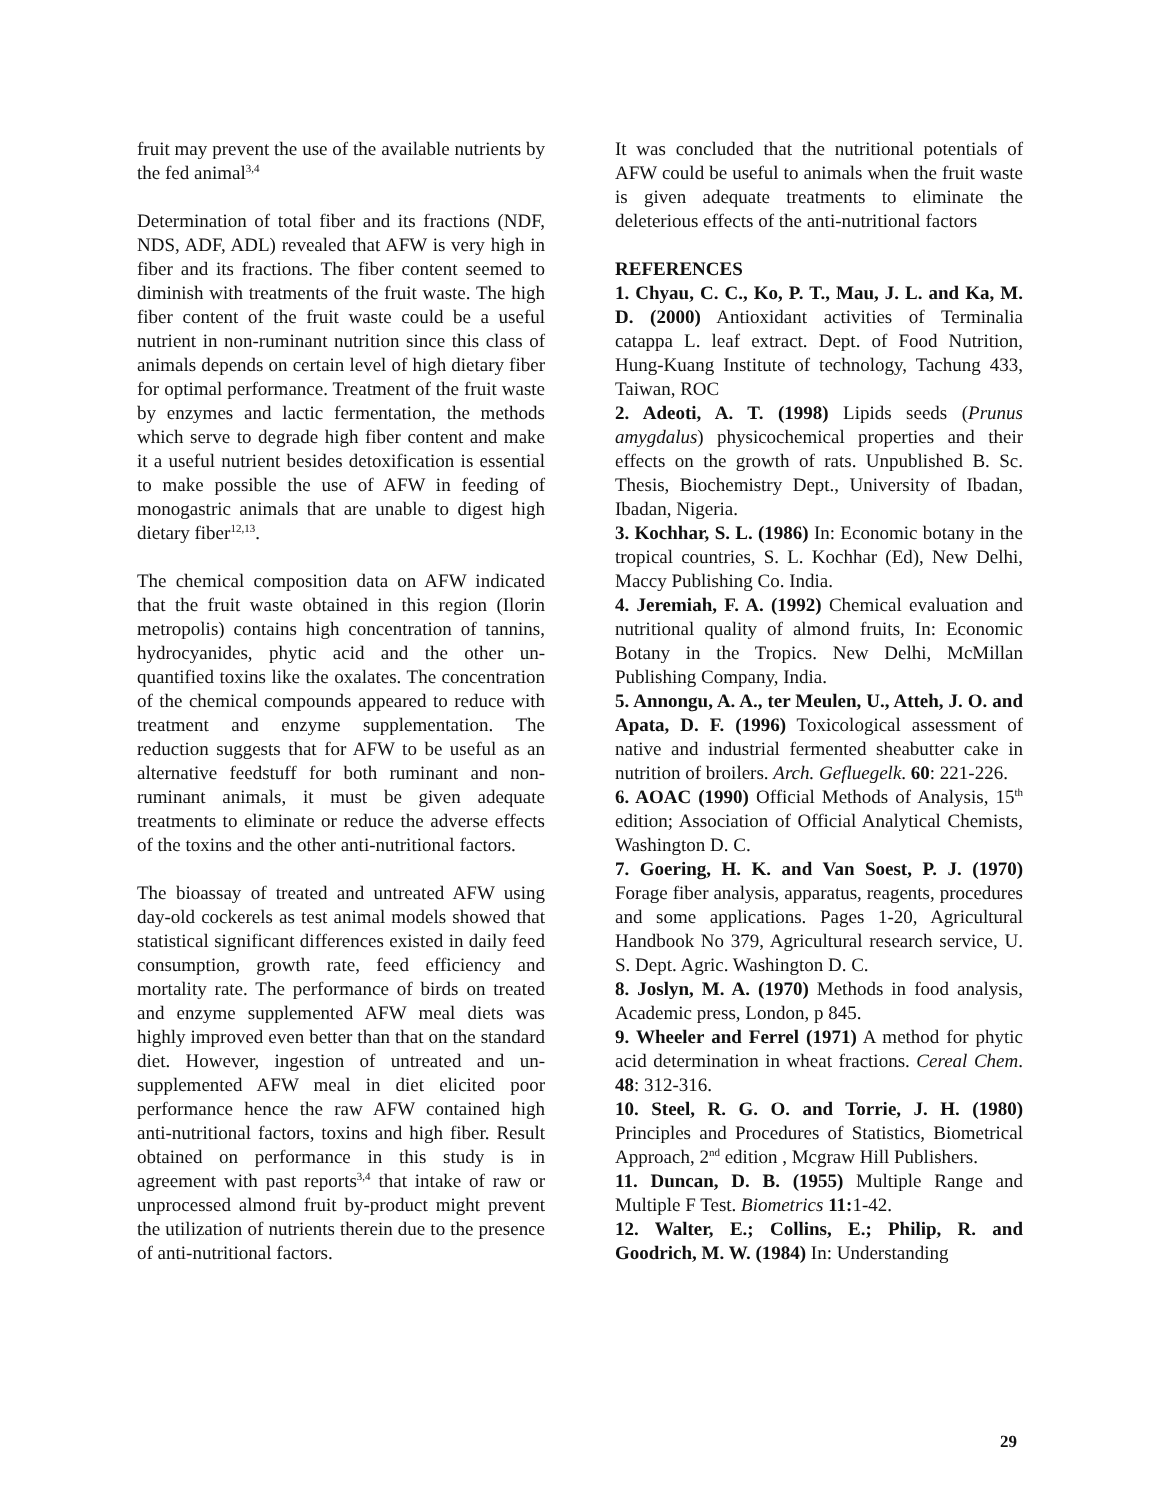fruit may prevent the use of the available nutrients by the fed animal<sup>3,4</sup>
Determination of total fiber and its fractions (NDF, NDS, ADF, ADL) revealed that AFW is very high in fiber and its fractions. The fiber content seemed to diminish with treatments of the fruit waste. The high fiber content of the fruit waste could be a useful nutrient in non-ruminant nutrition since this class of animals depends on certain level of high dietary fiber for optimal performance. Treatment of the fruit waste by enzymes and lactic fermentation, the methods which serve to degrade high fiber content and make it a useful nutrient besides detoxification is essential to make possible the use of AFW in feeding of monogastric animals that are unable to digest high dietary fiber<sup>12,13</sup>.
The chemical composition data on AFW indicated that the fruit waste obtained in this region (Ilorin metropolis) contains high concentration of tannins, hydrocyanides, phytic acid and the other un-quantified toxins like the oxalates. The concentration of the chemical compounds appeared to reduce with treatment and enzyme supplementation. The reduction suggests that for AFW to be useful as an alternative feedstuff for both ruminant and non-ruminant animals, it must be given adequate treatments to eliminate or reduce the adverse effects of the toxins and the other anti-nutritional factors.
The bioassay of treated and untreated AFW using day-old cockerels as test animal models showed that statistical significant differences existed in daily feed consumption, growth rate, feed efficiency and mortality rate. The performance of birds on treated and enzyme supplemented AFW meal diets was highly improved even better than that on the standard diet. However, ingestion of untreated and un-supplemented AFW meal in diet elicited poor performance hence the raw AFW contained high anti-nutritional factors, toxins and high fiber. Result obtained on performance in this study is in agreement with past reports<sup>3,4</sup> that intake of raw or unprocessed almond fruit by-product might prevent the utilization of nutrients therein due to the presence of anti-nutritional factors.
It was concluded that the nutritional potentials of AFW could be useful to animals when the fruit waste is given adequate treatments to eliminate the deleterious effects of the anti-nutritional factors
REFERENCES
1. Chyau, C. C., Ko, P. T., Mau, J. L. and Ka, M. D. (2000) Antioxidant activities of Terminalia catappa L. leaf extract. Dept. of Food Nutrition, Hung-Kuang Institute of technology, Tachung 433, Taiwan, ROC
2. Adeoti, A. T. (1998) Lipids seeds (Prunus amygdalus) physicochemical properties and their effects on the growth of rats. Unpublished B. Sc. Thesis, Biochemistry Dept., University of Ibadan, Ibadan, Nigeria.
3. Kochhar, S. L. (1986) In: Economic botany in the tropical countries, S. L. Kochhar (Ed), New Delhi, Maccy Publishing Co. India.
4. Jeremiah, F. A. (1992) Chemical evaluation and nutritional quality of almond fruits, In: Economic Botany in the Tropics. New Delhi, McMillan Publishing Company, India.
5. Annongu, A. A., ter Meulen, U., Atteh, J. O. and Apata, D. F. (1996) Toxicological assessment of native and industrial fermented sheabutter cake in nutrition of broilers. Arch. Gefluegelk. 60: 221-226.
6. AOAC (1990) Official Methods of Analysis, 15<sup>th</sup> edition; Association of Official Analytical Chemists, Washington D. C.
7. Goering, H. K. and Van Soest, P. J. (1970) Forage fiber analysis, apparatus, reagents, procedures and some applications. Pages 1-20, Agricultural Handbook No 379, Agricultural research service, U. S. Dept. Agric. Washington D. C.
8. Joslyn, M. A. (1970) Methods in food analysis, Academic press, London, p 845.
9. Wheeler and Ferrel (1971) A method for phytic acid determination in wheat fractions. Cereal Chem. 48: 312-316.
10. Steel, R. G. O. and Torrie, J. H. (1980) Principles and Procedures of Statistics, Biometrical Approach, 2<sup>nd</sup> edition , Mcgraw Hill Publishers.
11. Duncan, D. B. (1955) Multiple Range and Multiple F Test. Biometrics 11: 1-42.
12. Walter, E.; Collins, E.; Philip, R. and Goodrich, M. W. (1984) In: Understanding
29